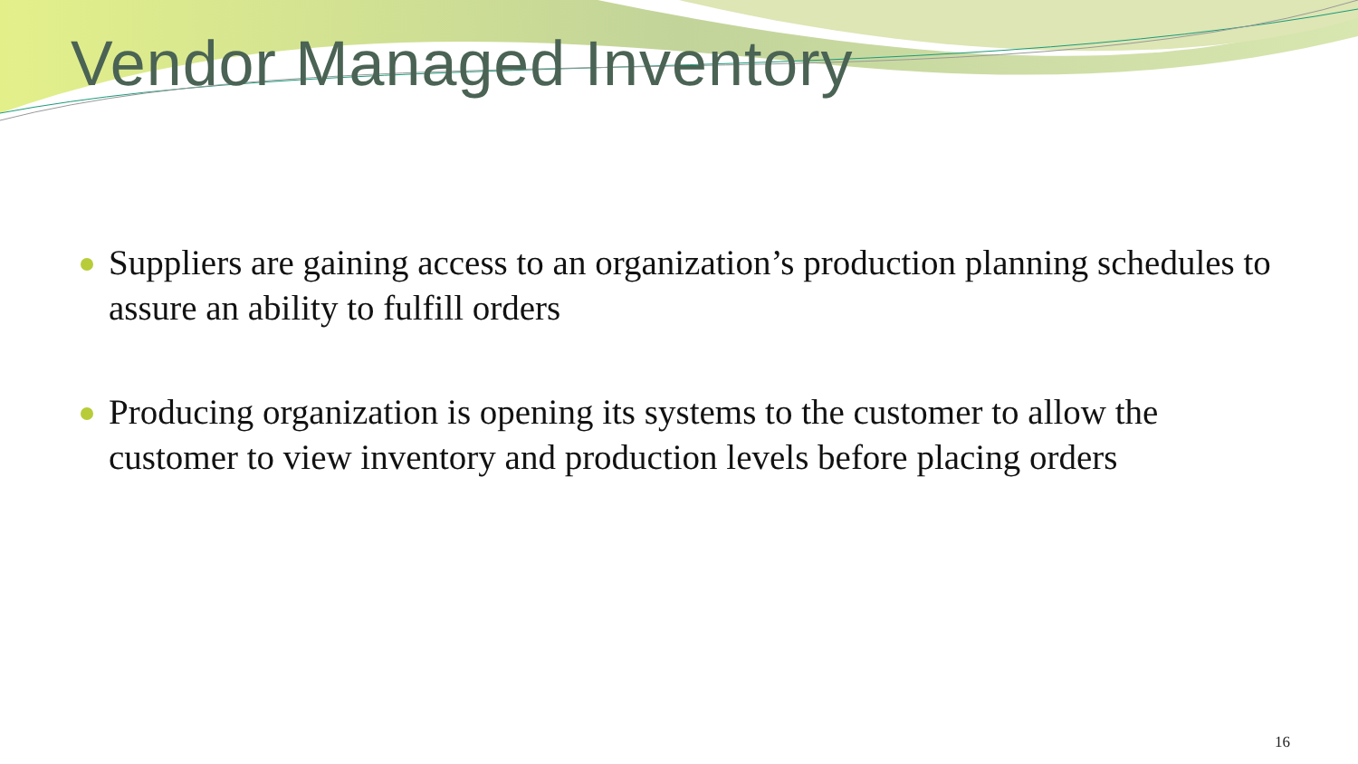Vendor Managed Inventory
Suppliers are gaining access to an organization’s production planning schedules to assure an ability to fulfill orders
Producing organization is opening its systems to the customer to allow the customer to view inventory and production levels before placing orders
16